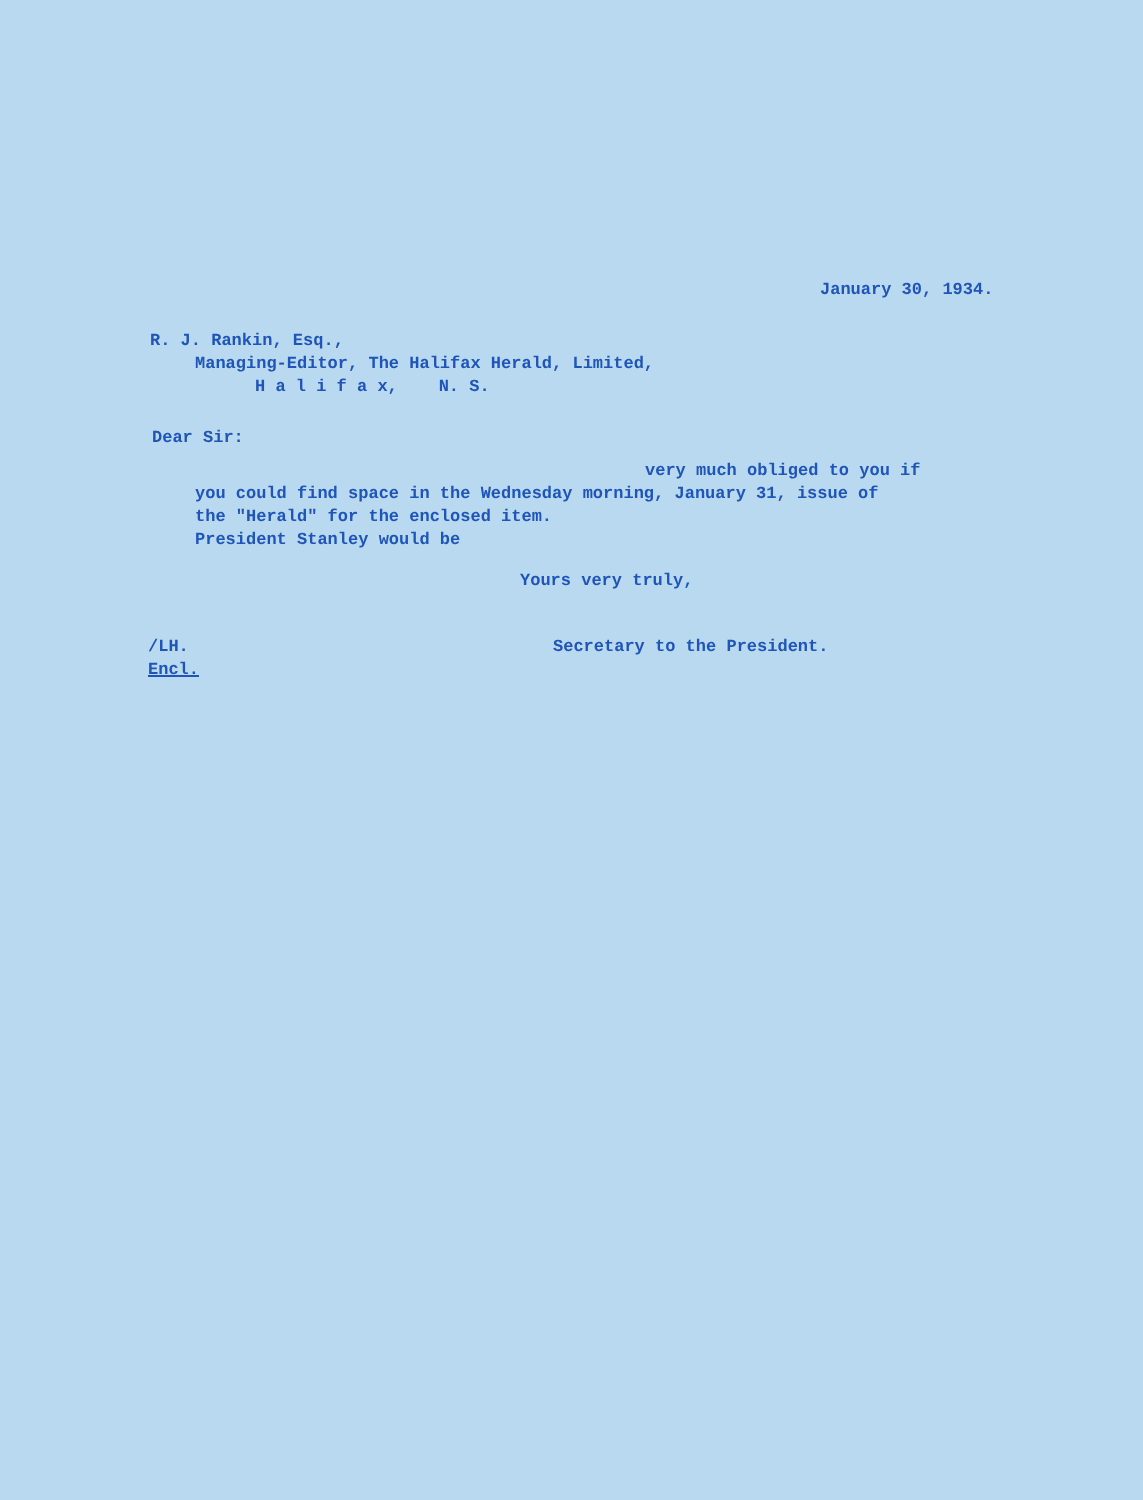January 30, 1934.
R. J. Rankin, Esq.,
Managing-Editor, The Halifax Herald, Limited,
H a l i f a x, N. S.
Dear Sir:
very much obliged to you if
you could find space in the Wednesday morning, January 31, issue of
the "Herald" for the enclosed item.
President Stanley would be
Yours very truly,
/LH.
Encl.
Secretary to the President.